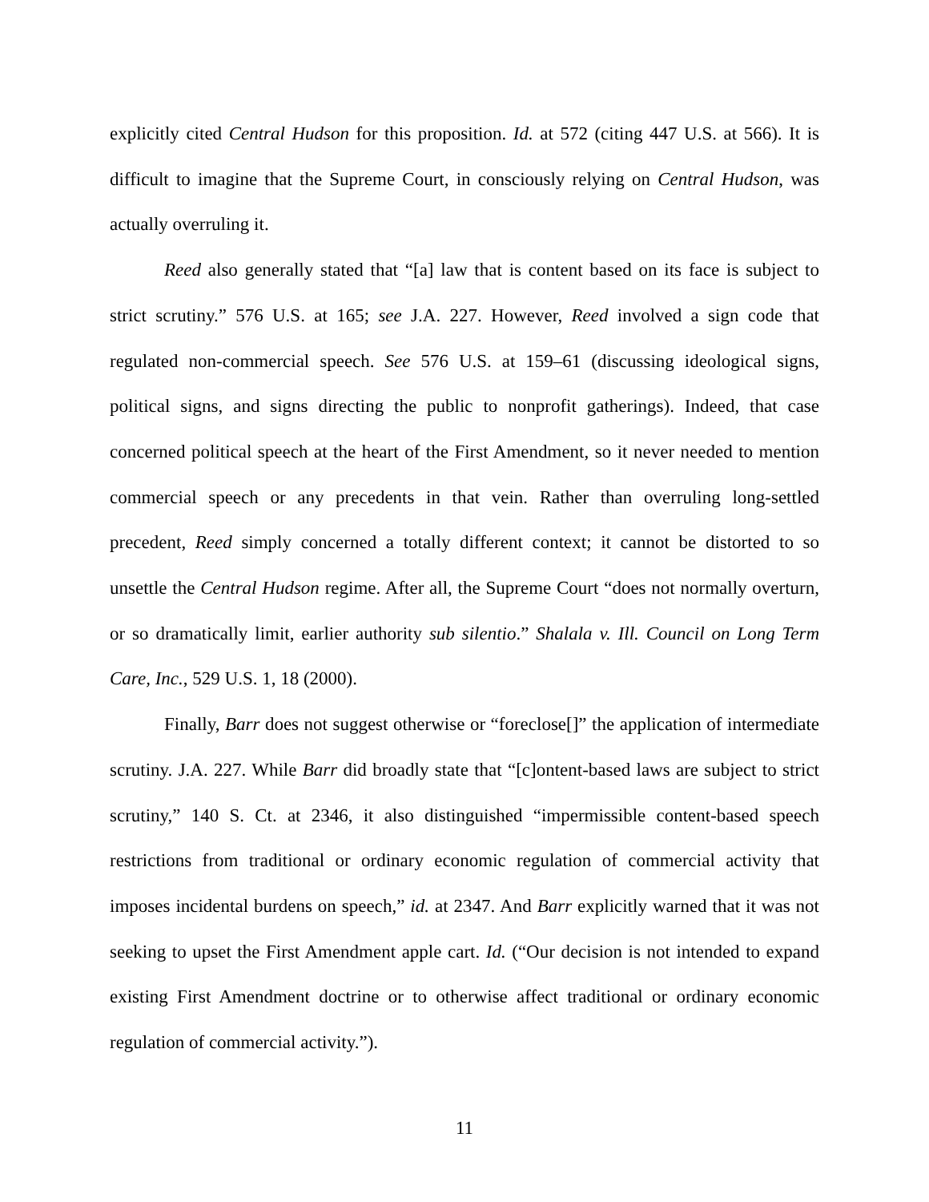explicitly cited Central Hudson for this proposition. Id. at 572 (citing 447 U.S. at 566). It is difficult to imagine that the Supreme Court, in consciously relying on Central Hudson, was actually overruling it.
Reed also generally stated that “[a] law that is content based on its face is subject to strict scrutiny.” 576 U.S. at 165; see J.A. 227. However, Reed involved a sign code that regulated non-commercial speech. See 576 U.S. at 159–61 (discussing ideological signs, political signs, and signs directing the public to nonprofit gatherings). Indeed, that case concerned political speech at the heart of the First Amendment, so it never needed to mention commercial speech or any precedents in that vein. Rather than overruling long-settled precedent, Reed simply concerned a totally different context; it cannot be distorted to so unsettle the Central Hudson regime. After all, the Supreme Court “does not normally overturn, or so dramatically limit, earlier authority sub silentio.” Shalala v. Ill. Council on Long Term Care, Inc., 529 U.S. 1, 18 (2000).
Finally, Barr does not suggest otherwise or “foreclose[]” the application of intermediate scrutiny. J.A. 227. While Barr did broadly state that “[c]ontent-based laws are subject to strict scrutiny,” 140 S. Ct. at 2346, it also distinguished “impermissible content-based speech restrictions from traditional or ordinary economic regulation of commercial activity that imposes incidental burdens on speech,” id. at 2347. And Barr explicitly warned that it was not seeking to upset the First Amendment apple cart. Id. (“Our decision is not intended to expand existing First Amendment doctrine or to otherwise affect traditional or ordinary economic regulation of commercial activity.”).
11